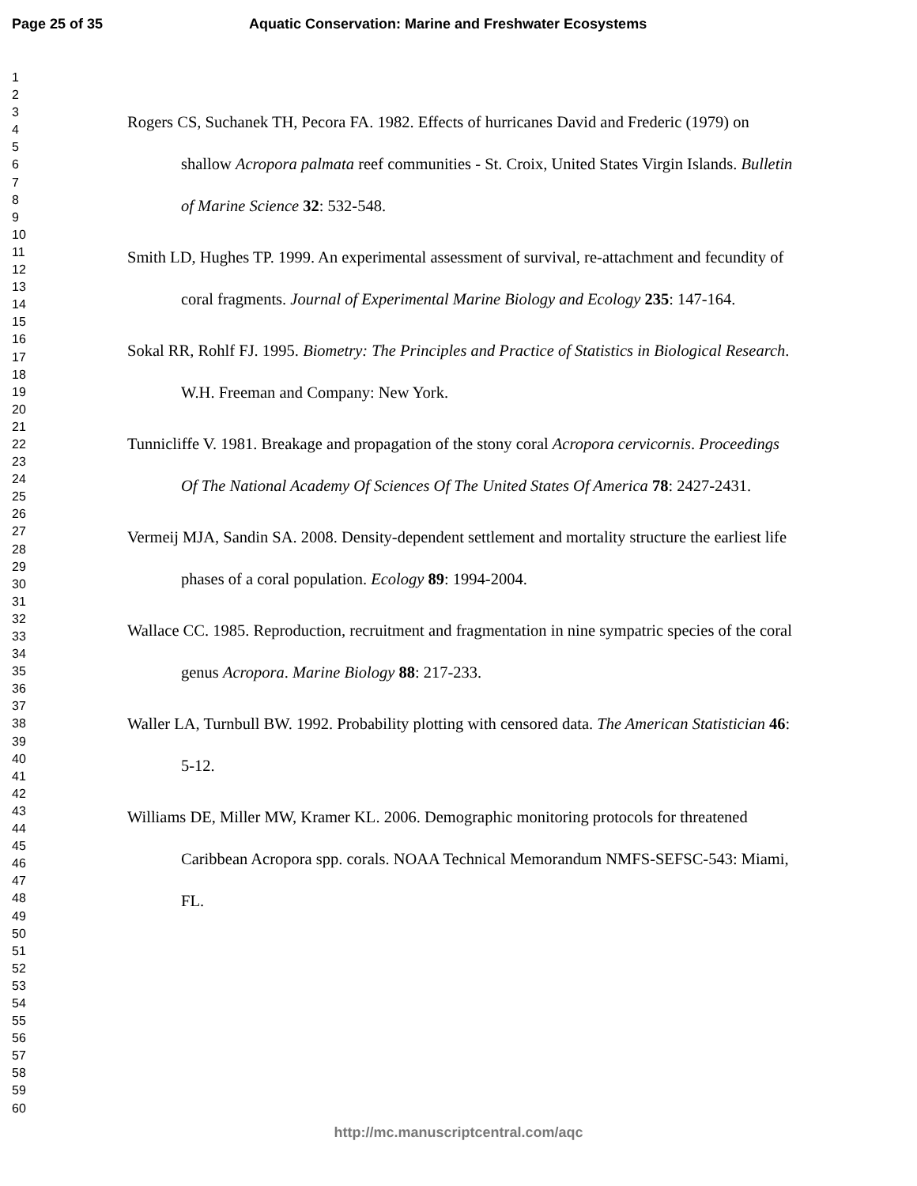Page 25 of 35 Aquatic Conservation: Marine and Freshwater Ecosystems
1
2
3
4
5
6
7
8
9
10
11
12
13
14
15
16
17
18
19
20
21
22
23
24
25
26
27
28
29
30
31
32
33
34
35
36
37
38
39
40
41
42
43
44
45
46
47
48
49
50
51
52
53
54
55
56
57
58
59
60
Rogers CS, Suchanek TH, Pecora FA. 1982. Effects of hurricanes David and Frederic (1979) on shallow Acropora palmata reef communities - St. Croix, United States Virgin Islands. Bulletin of Marine Science 32: 532-548.
Smith LD, Hughes TP. 1999. An experimental assessment of survival, re-attachment and fecundity of coral fragments. Journal of Experimental Marine Biology and Ecology 235: 147-164.
Sokal RR, Rohlf FJ. 1995. Biometry: The Principles and Practice of Statistics in Biological Research. W.H. Freeman and Company: New York.
Tunnicliffe V. 1981. Breakage and propagation of the stony coral Acropora cervicornis. Proceedings Of The National Academy Of Sciences Of The United States Of America 78: 2427-2431.
Vermeij MJA, Sandin SA. 2008. Density-dependent settlement and mortality structure the earliest life phases of a coral population. Ecology 89: 1994-2004.
Wallace CC. 1985. Reproduction, recruitment and fragmentation in nine sympatric species of the coral genus Acropora. Marine Biology 88: 217-233.
Waller LA, Turnbull BW. 1992. Probability plotting with censored data. The American Statistician 46: 5-12.
Williams DE, Miller MW, Kramer KL. 2006. Demographic monitoring protocols for threatened Caribbean Acropora spp. corals. NOAA Technical Memorandum NMFS-SEFSC-543: Miami, FL.
http://mc.manuscriptcentral.com/aqc